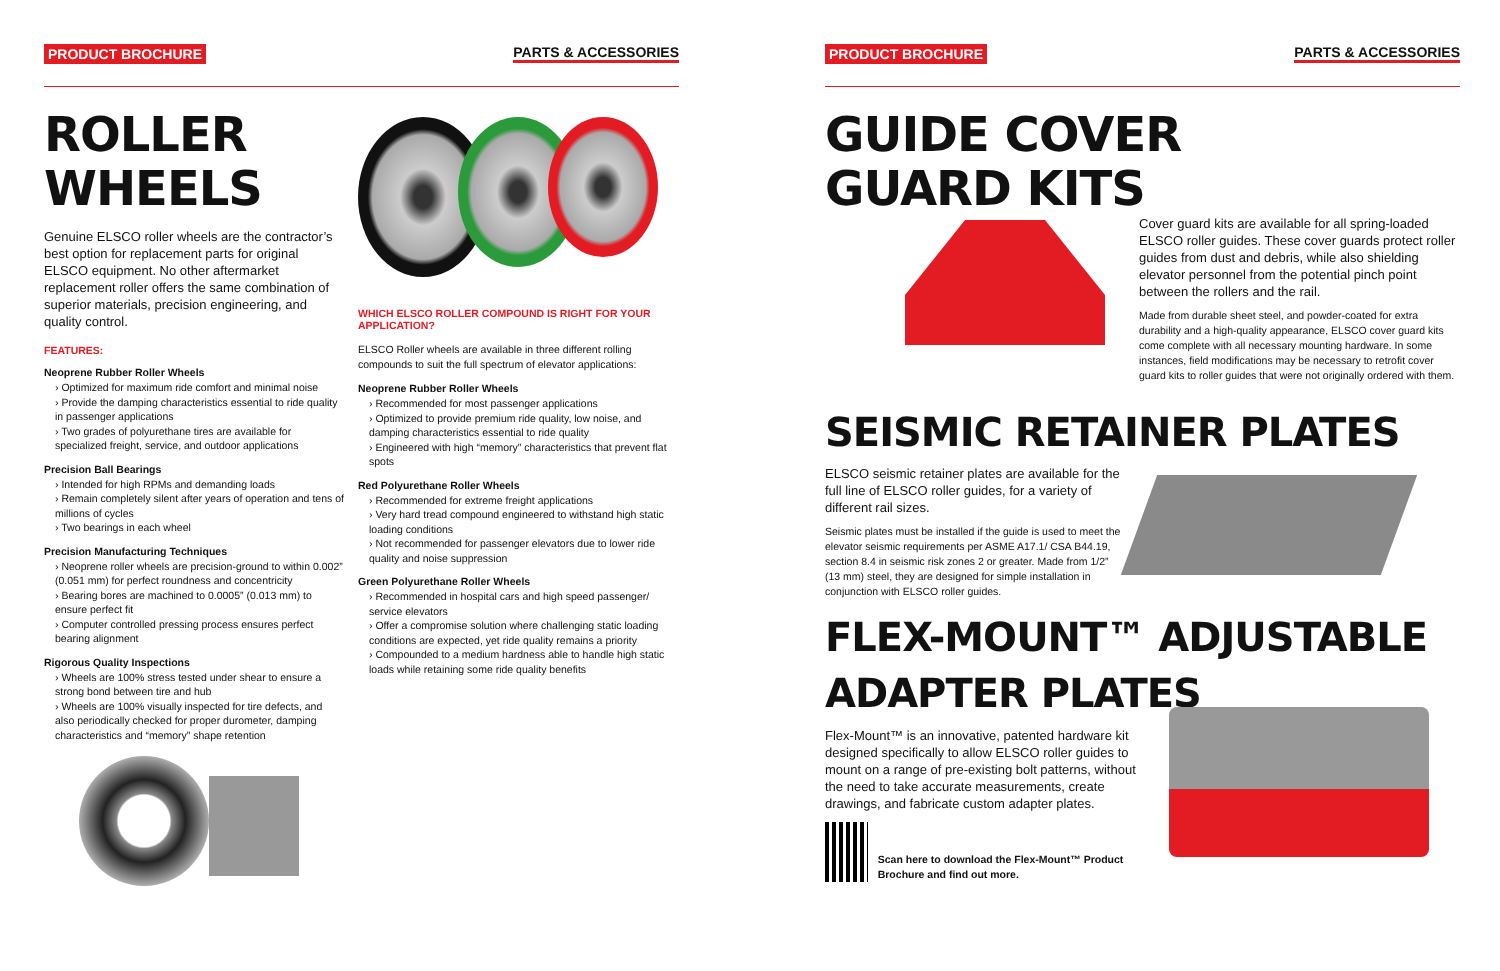PRODUCT BROCHURE PARTS & ACCESSORIES
ROLLER
WHEELS
Genuine ELSCO roller wheels are the contractor’s best option for replacement parts for original ELSCO equipment. No other aftermarket replacement roller offers the same combination of superior materials, precision engineering, and quality control.
FEATURES:
Neoprene Rubber Roller Wheels
› Optimized for maximum ride comfort and minimal noise
› Provide the damping characteristics essential to ride quality in passenger applications
› Two grades of polyurethane tires are available for specialized freight, service, and outdoor applications
Precision Ball Bearings
› Intended for high RPMs and demanding loads
› Remain completely silent after years of operation and tens of millions of cycles
› Two bearings in each wheel
Precision Manufacturing Techniques
› Neoprene roller wheels are precision-ground to within 0.002” (0.051 mm) for perfect roundness and concentricity
› Bearing bores are machined to 0.0005” (0.013 mm) to ensure perfect fit
› Computer controlled pressing process ensures perfect bearing alignment
Rigorous Quality Inspections
› Wheels are 100% stress tested under shear to ensure a strong bond between tire and hub
› Wheels are 100% visually inspected for tire defects, and also periodically checked for proper durometer, damping characteristics and “memory” shape retention
WHICH ELSCO ROLLER COMPOUND IS RIGHT FOR YOUR APPLICATION?
ELSCO Roller wheels are available in three different rolling compounds to suit the full spectrum of elevator applications:
Neoprene Rubber Roller Wheels
› Recommended for most passenger applications
› Optimized to provide premium ride quality, low noise, and damping characteristics essential to ride quality
› Engineered with high “memory” characteristics that prevent flat spots
Red Polyurethane Roller Wheels
› Recommended for extreme freight applications
› Very hard tread compound engineered to withstand high static loading conditions
› Not recommended for passenger elevators due to lower ride quality and noise suppression
Green Polyurethane Roller Wheels
› Recommended in hospital cars and high speed passenger/ service elevators
› Offer a compromise solution where challenging static loading conditions are expected, yet ride quality remains a priority
› Compounded to a medium hardness able to handle high static loads while retaining some ride quality benefits
PRODUCT BROCHURE PARTS & ACCESSORIES
GUIDE COVER
GUARD KITS
Cover guard kits are available for all spring-loaded ELSCO roller guides. These cover guards protect roller guides from dust and debris, while also shielding elevator personnel from the potential pinch point between the rollers and the rail.
Made from durable sheet steel, and powder-coated for extra durability and a high-quality appearance, ELSCO cover guard kits come complete with all necessary mounting hardware. In some instances, field modifications may be necessary to retrofit cover guard kits to roller guides that were not originally ordered with them.
SEISMIC RETAINER PLATES
ELSCO seismic retainer plates are available for the full line of ELSCO roller guides, for a variety of different rail sizes.
Seismic plates must be installed if the guide is used to meet the elevator seismic requirements per ASME A17.1/ CSA B44.19, section 8.4 in seismic risk zones 2 or greater. Made from 1/2” (13 mm) steel, they are designed for simple installation in conjunction with ELSCO roller guides.
FLEX-MOUNT™ ADJUSTABLE ADAPTER PLATES
Flex-Mount™ is an innovative, patented hardware kit designed specifically to allow ELSCO roller guides to mount on a range of pre-existing bolt patterns, without the need to take accurate measurements, create drawings, and fabricate custom adapter plates.
Scan here to download the Flex-Mount™ Product Brochure and find out more.